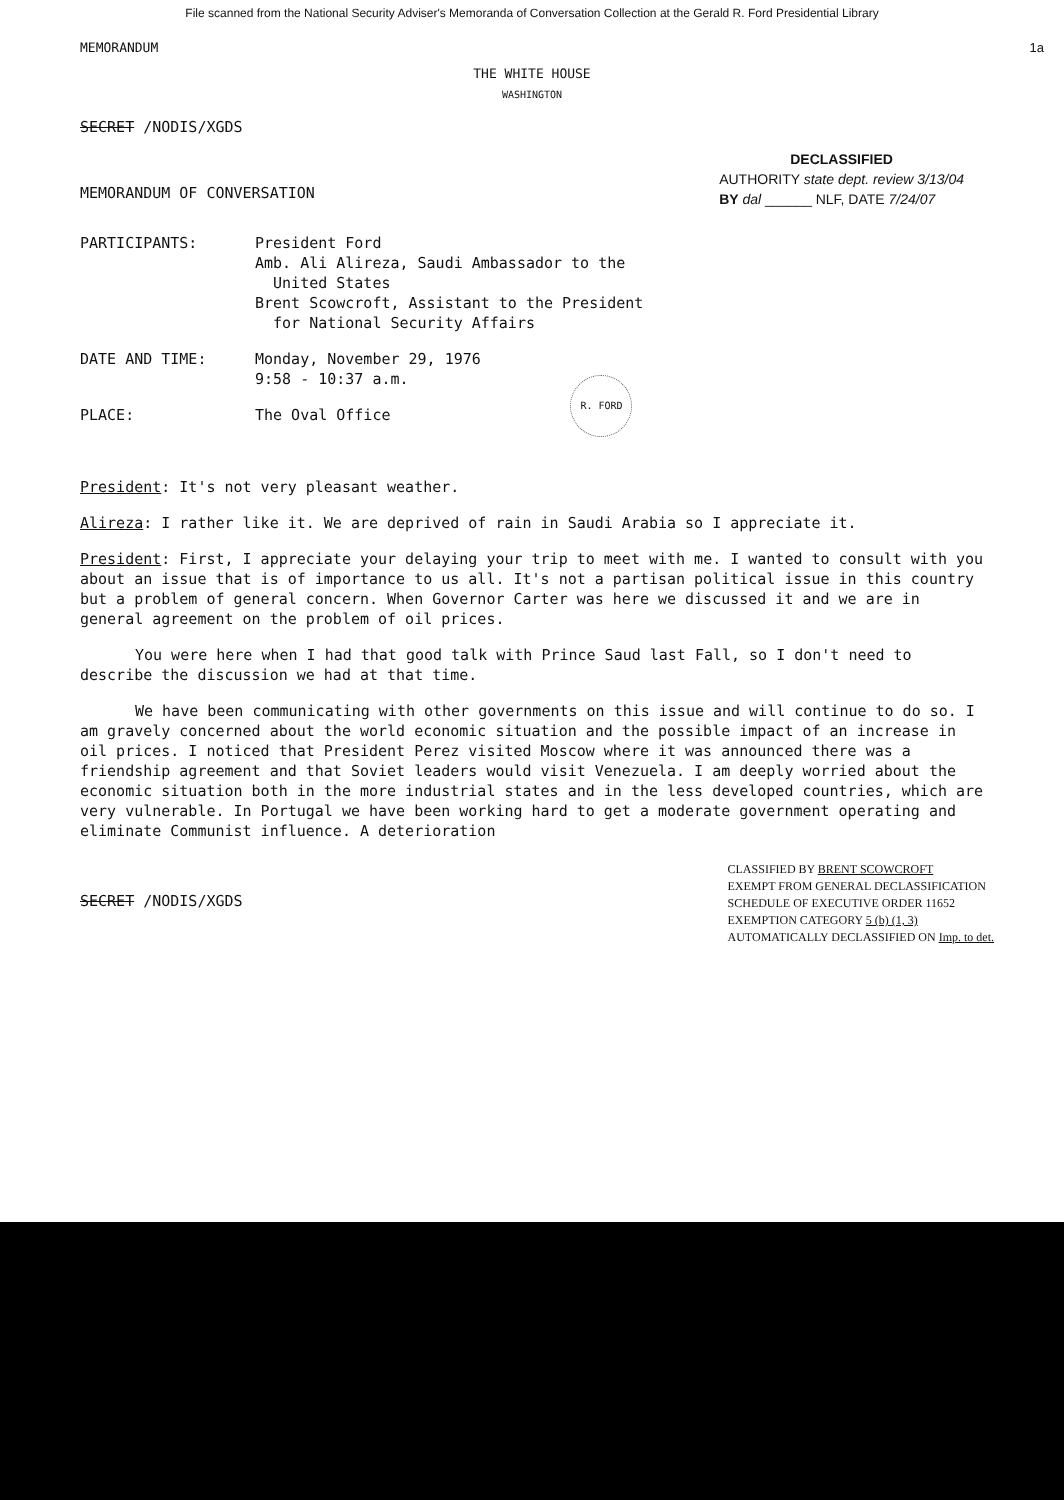File scanned from the National Security Adviser's Memoranda of Conversation Collection at the Gerald R. Ford Presidential Library
MEMORANDUM 1a
THE WHITE HOUSE
WASHINGTON
SECRET /NODIS/XGDS
MEMORANDUM OF CONVERSATION
DECLASSIFIED
AUTHORITY state dept. review 3/13/04
BY dal ______ NLF, DATE 7/24/07
PARTICIPANTS: President Ford
Amb. Ali Alireza, Saudi Ambassador to the
United States
Brent Scowcroft, Assistant to the President
for National Security Affairs
DATE AND TIME: Monday, November 29, 1976
9:58 - 10:37 a.m.
PLACE: The Oval Office
R. FORD
President: It's not very pleasant weather.
Alireza: I rather like it. We are deprived of rain in Saudi Arabia so I appreciate it.
President: First, I appreciate your delaying your trip to meet with me. I wanted to consult with you about an issue that is of importance to us all. It's not a partisan political issue in this country but a problem of general concern. When Governor Carter was here we discussed it and we are in general agreement on the problem of oil prices.
You were here when I had that good talk with Prince Saud last Fall, so I don't need to describe the discussion we had at that time.
We have been communicating with other governments on this issue and will continue to do so. I am gravely concerned about the world economic situation and the possible impact of an increase in oil prices. I noticed that President Perez visited Moscow where it was announced there was a friendship agreement and that Soviet leaders would visit Venezuela. I am deeply worried about the economic situation both in the more industrial states and in the less developed countries, which are very vulnerable. In Portugal we have been working hard to get a moderate government operating and eliminate Communist influence. A deterioration
SECRET /NODIS/XGDS
CLASSIFIED BY BRENT SCOWCROFT
EXEMPT FROM GENERAL DECLASSIFICATION
SCHEDULE OF EXECUTIVE ORDER 11652
EXEMPTION CATEGORY 5 (b) (1, 3)
AUTOMATICALLY DECLASSIFIED ON Imp. to det.